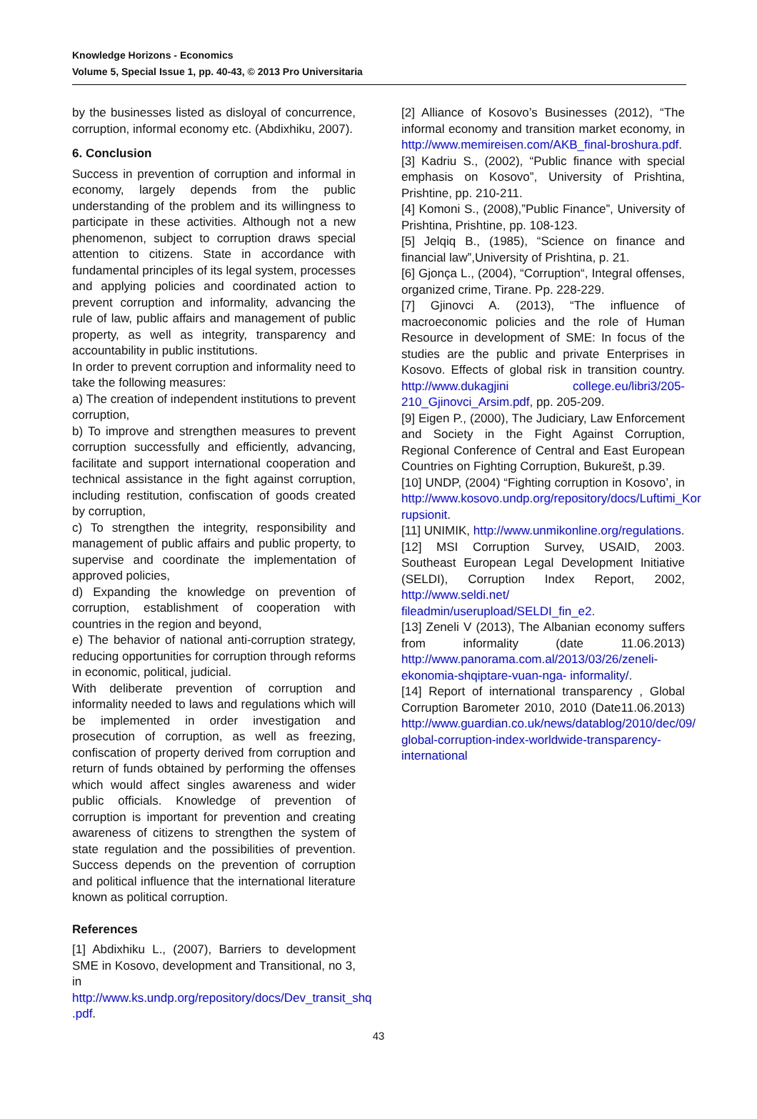Knowledge Horizons - Economics
Volume 5, Special Issue 1, pp. 40-43, © 2013 Pro Universitaria
by the businesses listed as disloyal of concurrence, corruption, informal economy etc. (Abdixhiku, 2007).
6. Conclusion
Success in prevention of corruption and informal in economy, largely depends from the public understanding of the problem and its willingness to participate in these activities. Although not a new phenomenon, subject to corruption draws special attention to citizens. State in accordance with fundamental principles of its legal system, processes and applying policies and coordinated action to prevent corruption and informality, advancing the rule of law, public affairs and management of public property, as well as integrity, transparency and accountability in public institutions.
In order to prevent corruption and informality need to take the following measures:
a) The creation of independent institutions to prevent corruption,
b) To improve and strengthen measures to prevent corruption successfully and efficiently, advancing, facilitate and support international cooperation and technical assistance in the fight against corruption, including restitution, confiscation of goods created by corruption,
c) To strengthen the integrity, responsibility and management of public affairs and public property, to supervise and coordinate the implementation of approved policies,
d) Expanding the knowledge on prevention of corruption, establishment of cooperation with countries in the region and beyond,
e) The behavior of national anti-corruption strategy, reducing opportunities for corruption through reforms in economic, political, judicial.
With deliberate prevention of corruption and informality needed to laws and regulations which will be implemented in order investigation and prosecution of corruption, as well as freezing, confiscation of property derived from corruption and return of funds obtained by performing the offenses which would affect singles awareness and wider public officials. Knowledge of prevention of corruption is important for prevention and creating awareness of citizens to strengthen the system of state regulation and the possibilities of prevention. Success depends on the prevention of corruption and political influence that the international literature known as political corruption.
References
[1] Abdixhiku L., (2007), Barriers to development SME in Kosovo, development and Transitional, no 3, in http://www.ks.undp.org/repository/docs/Dev_transit_shq .pdf.
[2] Alliance of Kosovo’s Businesses (2012), “The informal economy and transition market economy, in http://www.memireisen.com/AKB_final-broshura.pdf.
[3] Kadriu S., (2002), “Public finance with special emphasis on Kosovo”, University of Prishtina, Prishtine, pp. 210-211.
[4] Komoni S., (2008),”Public Finance”, University of Prishtina, Prishtine, pp. 108-123.
[5] Jelqiq B., (1985), “Science on finance and financial law”,University of Prishtina, p. 21.
[6] Gjonça L., (2004), “Corruption“, Integral offenses, organized crime, Tirane. Pp. 228-229.
[7] Gjinovci A. (2013), “The influence of macroeconomic policies and the role of Human Resource in development of SME: In focus of the studies are the public and private Enterprises in Kosovo. Effects of global risk in transition country. http://www.dukagjini college.eu/libri3/205-210_Gjinovci_Arsim.pdf, pp. 205-209.
[9] Eigen P., (2000), The Judiciary, Law Enforcement and Society in the Fight Against Corruption, Regional Conference of Central and East European Countries on Fighting Corruption, Bukurešt, p.39.
[10] UNDP, (2004) “Fighting corruption in Kosovo’, in http://www.kosovo.undp.org/repository/docs/Luftimi_Kor rupsionit.
[11] UNIMIK, http://www.unmikonline.org/regulations.
[12] MSI Corruption Survey, USAID, 2003. Southeast European Legal Development Initiative (SELDI), Corruption Index Report, 2002, http://www.seldi.net/ fileadmin/userupload/SELDI_fin_e2.
[13] Zeneli V (2013), The Albanian economy suffers from informality (date 11.06.2013) http://www.panorama.com.al/2013/03/26/zeneli-ekonomia-shqiptare-vuan-nga- informality/.
[14] Report of international transparency , Global Corruption Barometer 2010, 2010 (Date11.06.2013) http://www.guardian.co.uk/news/datablog/2010/dec/09/ global-corruption-index-worldwide-transparency-international
43